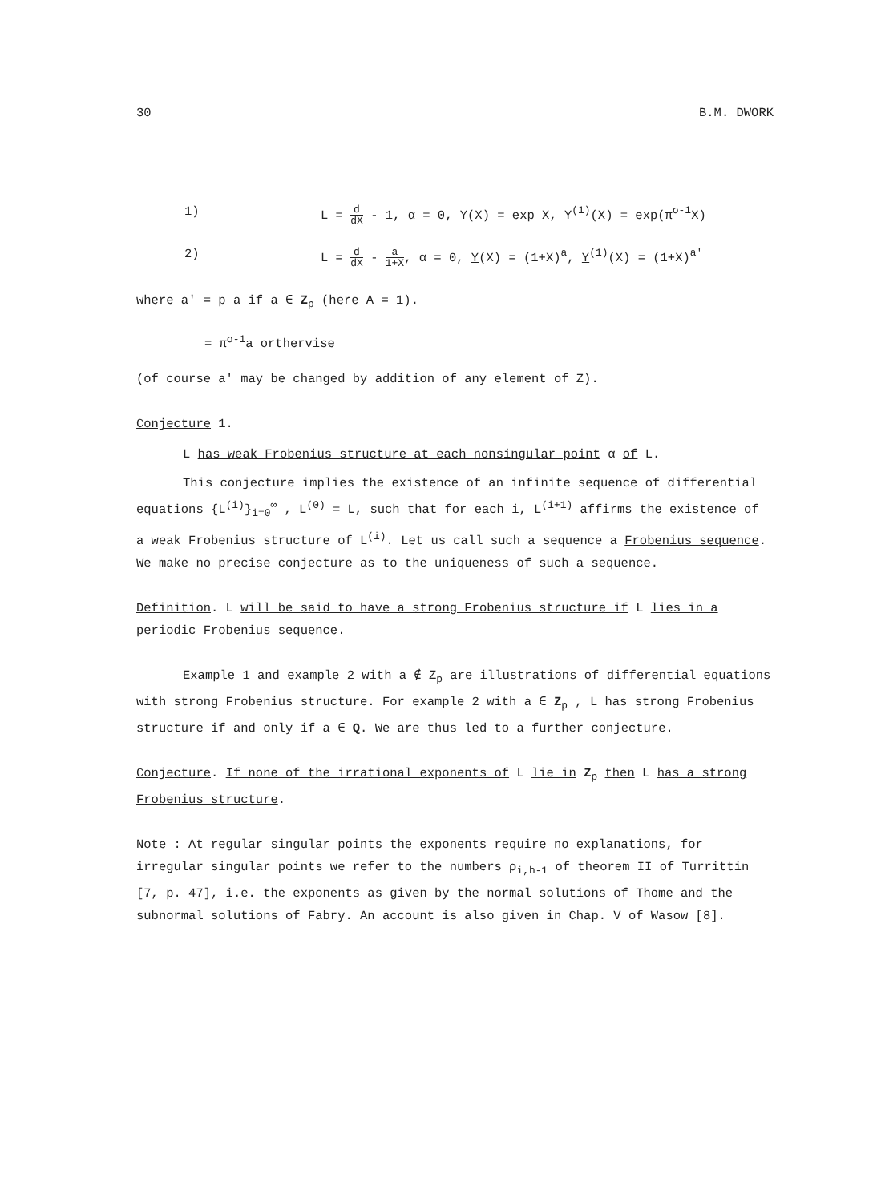30 B.M. DWORK
1) L = d dX - 1, α = 0, Y(X) = exp X, Y<sup>(1)</sup>(X) = exp(π<sup>σ-1</sup>X)
2) L = d dX - a 1+X, α = 0, Y(X) = (1+X)<sup>a</sup>, Y<sup>(1)</sup>(X) = (1+X)<sup>a'</sup>
where a' = p a if a ∈ Z<sub>p</sub> (here A = 1).
= π<sup>σ-1</sup>a orthervise
(of course a' may be changed by addition of any element of Z).
Conjecture 1.
L has weak Frobenius structure at each nonsingular point α of L.
This conjecture implies the existence of an infinite sequence of differential equations {L<sup>(i)</sup>}<sub>i=0</sub><sup>∞</sup> , L<sup>(0)</sup> = L, such that for each i, L<sup>(i+1)</sup> affirms the existence of a weak Frobenius structure of L<sup>(i)</sup>. Let us call such a sequence a Frobenius sequence. We make no precise conjecture as to the uniqueness of such a sequence.
Definition. L will be said to have a strong Frobenius structure if L lies in a periodic Frobenius sequence.
Example 1 and example 2 with a ∉ Z<sub>p</sub> are illustrations of differential equations with strong Frobenius structure. For example 2 with a ∈ Z<sub>p</sub> , L has strong Frobenius structure if and only if a ∈ Q. We are thus led to a further conjecture.
Conjecture. If none of the irrational exponents of L lie in Z<sub>p</sub> then L has a strong Frobenius structure.
Note : At regular singular points the exponents require no explanations, for irregular singular points we refer to the numbers ρ<sub>i,h-1</sub> of theorem II of Turrittin [7, p. 47], i.e. the exponents as given by the normal solutions of Thome and the subnormal solutions of Fabry. An account is also given in Chap. V of Wasow [8].